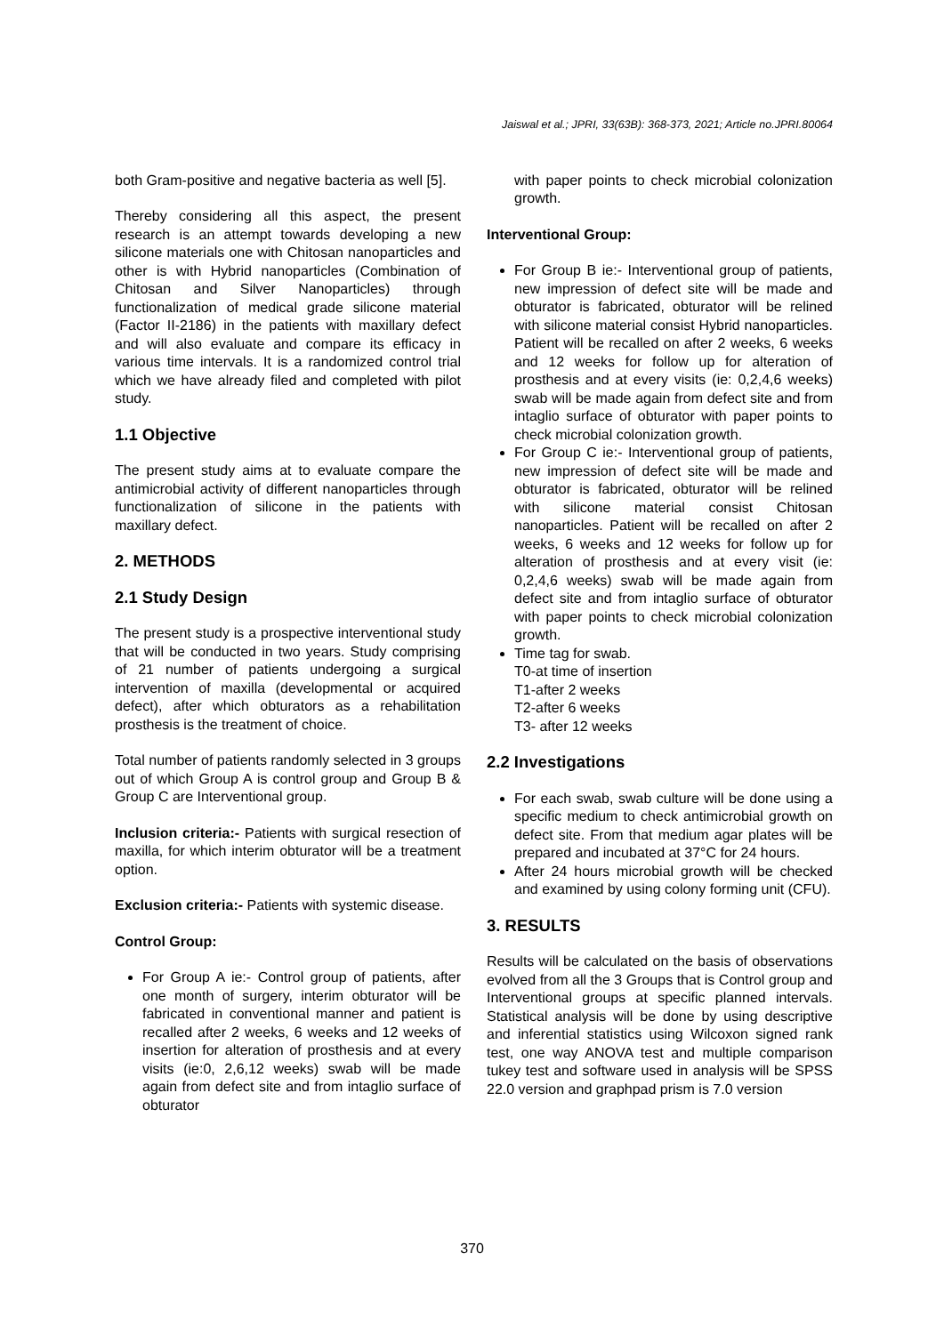Jaiswal et al.; JPRI, 33(63B): 368-373, 2021; Article no.JPRI.80064
both Gram-positive and negative bacteria as well [5].
Thereby considering all this aspect, the present research is an attempt towards developing a new silicone materials one with Chitosan nanoparticles and other is with Hybrid nanoparticles (Combination of Chitosan and Silver Nanoparticles) through functionalization of medical grade silicone material (Factor II-2186) in the patients with maxillary defect and will also evaluate and compare its efficacy in various time intervals. It is a randomized control trial which we have already filed and completed with pilot study.
1.1 Objective
The present study aims at to evaluate compare the antimicrobial activity of different nanoparticles through functionalization of silicone in the patients with maxillary defect.
2. METHODS
2.1 Study Design
The present study is a prospective interventional study that will be conducted in two years. Study comprising of 21 number of patients undergoing a surgical intervention of maxilla (developmental or acquired defect), after which obturators as a rehabilitation prosthesis is the treatment of choice.
Total number of patients randomly selected in 3 groups out of which Group A is control group and Group B & Group C are Interventional group.
Inclusion criteria:- Patients with surgical resection of maxilla, for which interim obturator will be a treatment option.
Exclusion criteria:- Patients with systemic disease.
Control Group:
For Group A ie:- Control group of patients, after one month of surgery, interim obturator will be fabricated in conventional manner and patient is recalled after 2 weeks, 6 weeks and 12 weeks of insertion for alteration of prosthesis and at every visits (ie:0, 2,6,12 weeks) swab will be made again from defect site and from intaglio surface of obturator
with paper points to check microbial colonization growth.
Interventional Group:
For Group B ie:- Interventional group of patients, new impression of defect site will be made and obturator is fabricated, obturator will be relined with silicone material consist Hybrid nanoparticles. Patient will be recalled on after 2 weeks, 6 weeks and 12 weeks for follow up for alteration of prosthesis and at every visits (ie: 0,2,4,6 weeks) swab will be made again from defect site and from intaglio surface of obturator with paper points to check microbial colonization growth.
For Group C ie:- Interventional group of patients, new impression of defect site will be made and obturator is fabricated, obturator will be relined with silicone material consist Chitosan nanoparticles. Patient will be recalled on after 2 weeks, 6 weeks and 12 weeks for follow up for alteration of prosthesis and at every visit (ie: 0,2,4,6 weeks) swab will be made again from defect site and from intaglio surface of obturator with paper points to check microbial colonization growth.
Time tag for swab.
T0-at time of insertion
T1-after 2 weeks
T2-after 6 weeks
T3- after 12 weeks
2.2 Investigations
For each swab, swab culture will be done using a specific medium to check antimicrobial growth on defect site. From that medium agar plates will be prepared and incubated at 37°C for 24 hours.
After 24 hours microbial growth will be checked and examined by using colony forming unit (CFU).
3. RESULTS
Results will be calculated on the basis of observations evolved from all the 3 Groups that is Control group and Interventional groups at specific planned intervals. Statistical analysis will be done by using descriptive and inferential statistics using Wilcoxon signed rank test, one way ANOVA test and multiple comparison tukey test and software used in analysis will be SPSS 22.0 version and graphpad prism is 7.0 version
370